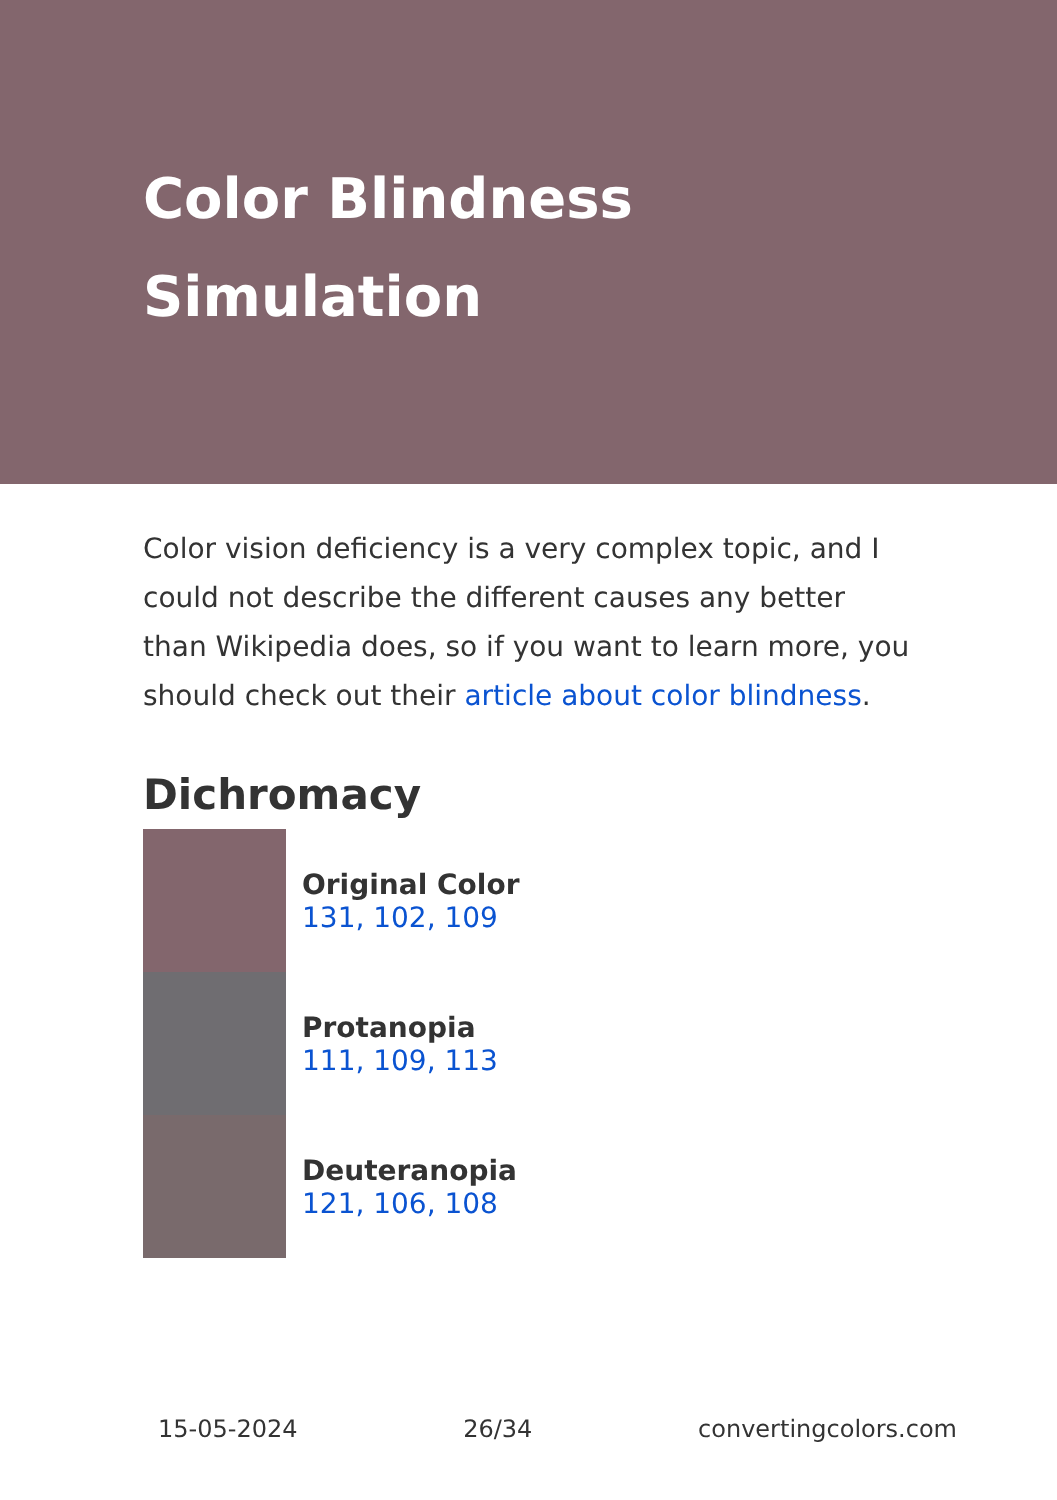Color Blindness Simulation
Color vision deficiency is a very complex topic, and I could not describe the different causes any better than Wikipedia does, so if you want to learn more, you should check out their article about color blindness.
Dichromacy
Original Color
131, 102, 109
Protanopia
111, 109, 113
Deuteranopia
121, 106, 108
15-05-2024 26/34 convertingcolors.com